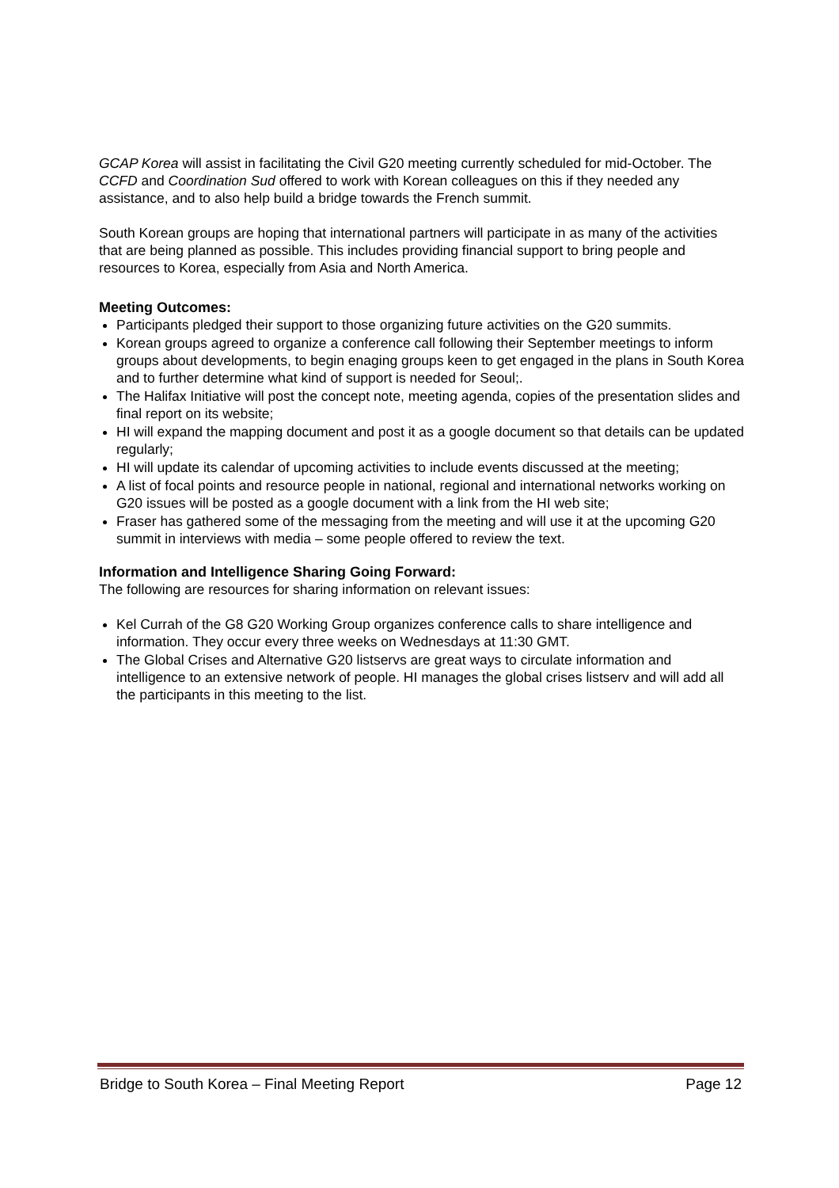GCAP Korea will assist in facilitating the Civil G20 meeting currently scheduled for mid-October. The CCFD and Coordination Sud offered to work with Korean colleagues on this if they needed any assistance, and to also help build a bridge towards the French summit.
South Korean groups are hoping that international partners will participate in as many of the activities that are being planned as possible. This includes providing financial support to bring people and resources to Korea, especially from Asia and North America.
Meeting Outcomes:
Participants pledged their support to those organizing future activities on the G20 summits.
Korean groups agreed to organize a conference call following their September meetings to inform groups about developments, to begin enaging groups keen to get engaged in the plans in South Korea and to further determine what kind of support is needed for Seoul;.
The Halifax Initiative will post the concept note, meeting agenda, copies of the presentation slides and final report on its website;
HI will expand the mapping document and post it as a google document so that details can be updated regularly;
HI will update its calendar of upcoming activities to include events discussed at the meeting;
A list of focal points and resource people in national, regional and international networks working on G20 issues will be posted as a google document with a link from the HI web site;
Fraser has gathered some of the messaging from the meeting and will use it at the upcoming G20 summit in interviews with media – some people offered to review the text.
Information and Intelligence Sharing Going Forward:
The following are resources for sharing information on relevant issues:
Kel Currah of the G8 G20 Working Group organizes conference calls to share intelligence and information. They occur every three weeks on Wednesdays at 11:30 GMT.
The Global Crises and Alternative G20 listservs are great ways to circulate information and intelligence to an extensive network of people. HI manages the global crises listserv and will add all the participants in this meeting to the list.
Bridge to South Korea – Final Meeting Report Page 12